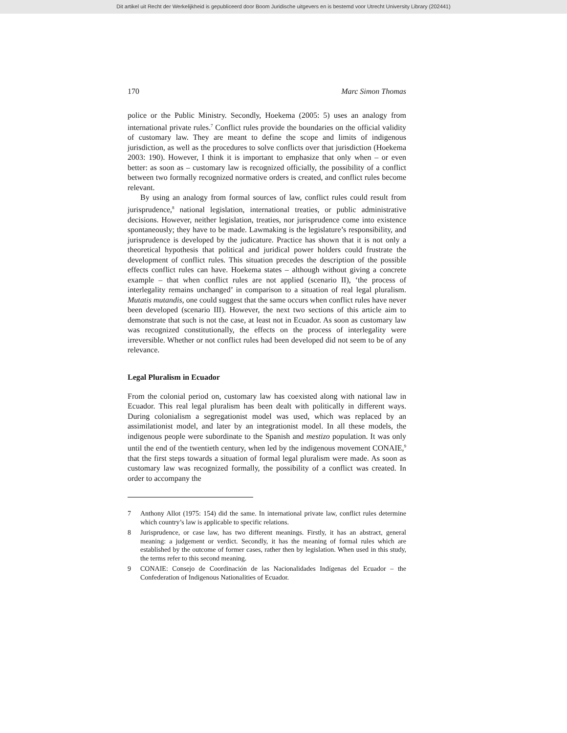Dit artikel uit Recht der Werkelijkheid is gepubliceerd door Boom Juridische uitgevers en is bestemd voor Utrecht University Library (202441)
170 Marc Simon Thomas
police or the Public Ministry. Secondly, Hoekema (2005: 5) uses an analogy from international private rules.<sup>7</sup> Conflict rules provide the boundaries on the official validity of customary law. They are meant to define the scope and limits of indigenous jurisdiction, as well as the procedures to solve conflicts over that jurisdiction (Hoekema 2003: 190). However, I think it is important to emphasize that only when – or even better: as soon as – customary law is recognized officially, the possibility of a conflict between two formally recog­nized normative orders is created, and conflict rules become relevant.
By using an analogy from formal sources of law, conflict rules could result from jurisprudence,<sup>8</sup> national legislation, international treaties, or public administrative decisions. However, neither legislation, treaties, nor jurispru­dence come into existence spontaneously; they have to be made. Lawmaking is the legislature’s responsibility, and jurisprudence is developed by the judicature. Practice has shown that it is not only a theoretical hypothesis that political and juridical power holders could frustrate the development of conflict rules. This situation precedes the description of the possible effects conflict rules can have. Hoekema states – although without giving a concrete example – that when conflict rules are not applied (scenario II), ‘the process of interlegality remains unchanged’ in comparison to a situation of real legal pluralism. Mutatis mutandis, one could suggest that the same occurs when conflict rules have never been developed (scenario III). However, the next two sections of this article aim to demonstrate that such is not the case, at least not in Ecuador. As soon as customary law was recognized constitutionally, the effects on the process of interlegality were irreversible. Whether or not conflict rules had been developed did not seem to be of any relevance.
Legal Pluralism in Ecuador
From the colonial period on, customary law has coexisted along with national law in Ecuador. This real legal pluralism has been dealt with politically in different ways. During colonialism a segregationist model was used, which was replaced by an assimilationist model, and later by an integrationist model. In all these models, the indigenous people were subordinate to the Spanish and mestizo population. It was only until the end of the twentieth century, when led by the indigenous movement CONAIE,<sup>9</sup> that the first steps towards a situation of formal legal pluralism were made. As soon as customary law was recognized formally, the possibility of a conflict was created. In order to accompany the
7 Anthony Allot (1975: 154) did the same. In international private law, conflict rules determine which country’s law is applicable to specific relations.
8 Jurisprudence, or case law, has two different meanings. Firstly, it has an abstract, general meaning: a judgement or verdict. Secondly, it has the meaning of formal rules which are established by the outcome of former cases, rather then by legislation. When used in this study, the terms refer to this second meaning.
9 CONAIE: Consejo de Coordinación de las Nacionalidades Indígenas del Ecuador – the Confederation of Indigenous Nationalities of Ecuador.